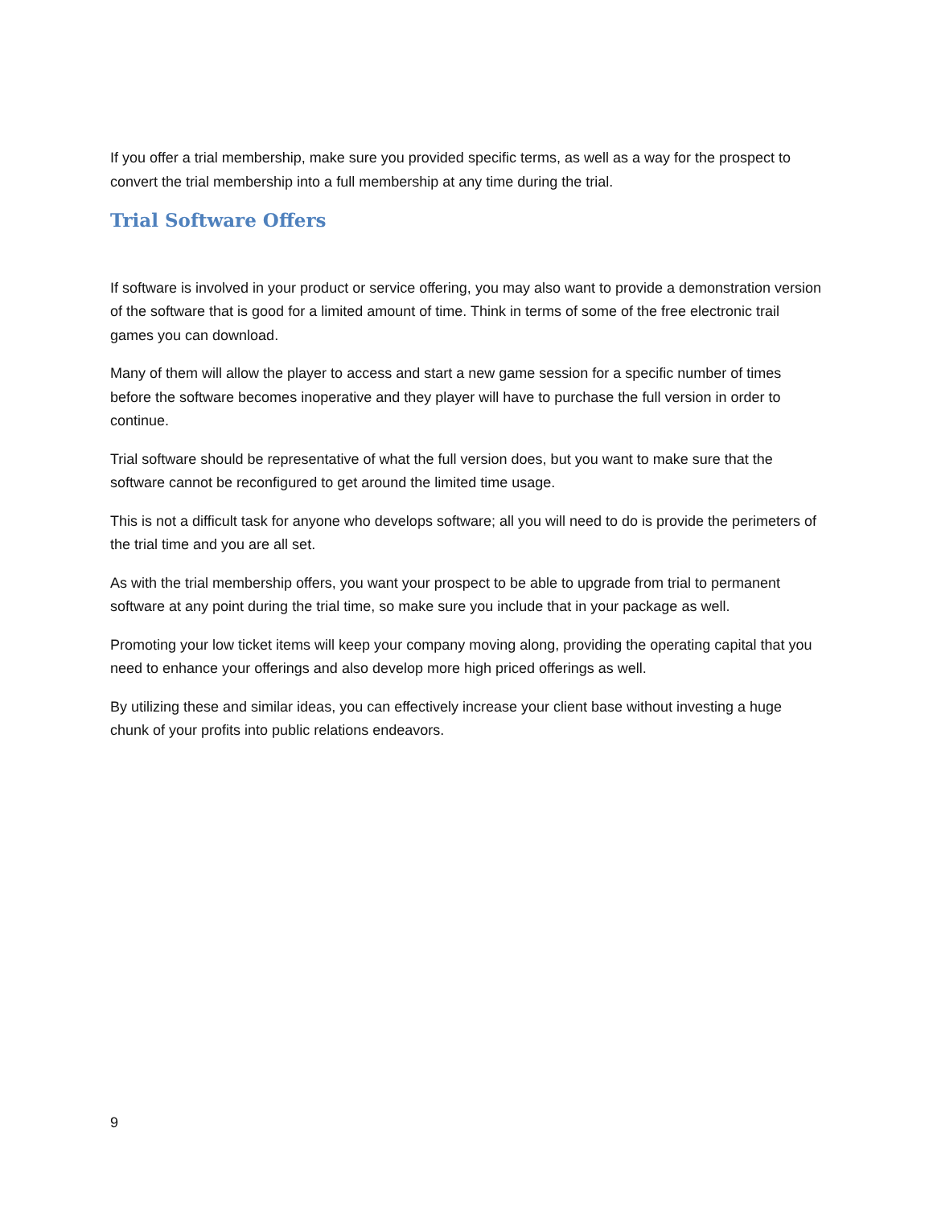If you offer a trial membership, make sure you provided specific terms, as well as a way for the prospect to convert the trial membership into a full membership at any time during the trial.
Trial Software Offers
If software is involved in your product or service offering, you may also want to provide a demonstration version of the software that is good for a limited amount of time. Think in terms of some of the free electronic trail games you can download.
Many of them will allow the player to access and start a new game session for a specific number of times before the software becomes inoperative and they player will have to purchase the full version in order to continue.
Trial software should be representative of what the full version does, but you want to make sure that the software cannot be reconfigured to get around the limited time usage.
This is not a difficult task for anyone who develops software; all you will need to do is provide the perimeters of the trial time and you are all set.
As with the trial membership offers, you want your prospect to be able to upgrade from trial to permanent software at any point during the trial time, so make sure you include that in your package as well.
Promoting your low ticket items will keep your company moving along, providing the operating capital that you need to enhance your offerings and also develop more high priced offerings as well.
By utilizing these and similar ideas, you can effectively increase your client base without investing a huge chunk of your profits into public relations endeavors.
9